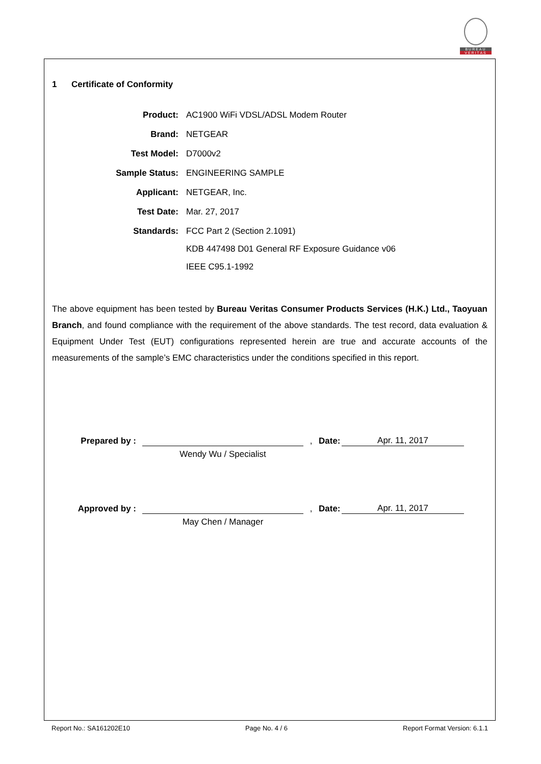BUREAU
VERITAS
1 Certificate of Conformity
Product: AC1900 WiFi VDSL/ADSL Modem Router
Brand: NETGEAR
Test Model: D7000v2
Sample Status: ENGINEERING SAMPLE
Applicant: NETGEAR, Inc.
Test Date: Mar. 27, 2017
Standards:
FCC Part 2 (Section 2.1091)
KDB 447498 D01 General RF Exposure Guidance v06
IEEE C95.1-1992
The above equipment has been tested by Bureau Veritas Consumer Products Services (H.K.) Ltd., Taoyuan Branch, and found compliance with the requirement of the above standards. The test record, data evaluation & Equipment Under Test (EUT) configurations represented herein are true and accurate accounts of the measurements of the sample’s EMC characteristics under the conditions specified in this report.
Prepared by :
,
Date:
Apr. 11, 2017
Wendy Wu / Specialist
Approved by :
,
Date:
Apr. 11, 2017
May Chen / Manager
Report No.: SA161202E10 Page No. 4 / 6 Report Format Version: 6.1.1